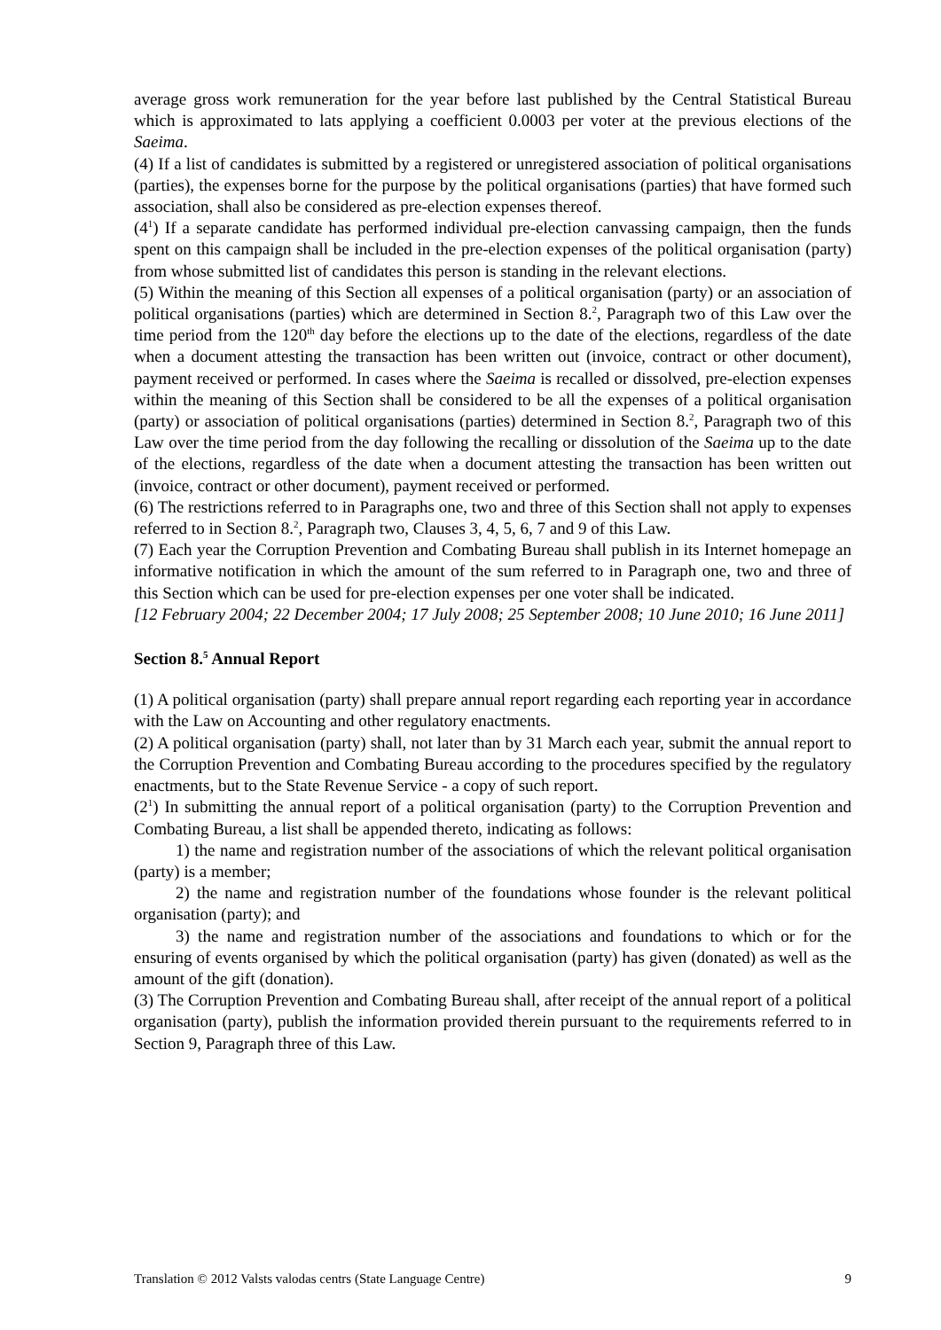average gross work remuneration for the year before last published by the Central Statistical Bureau which is approximated to lats applying a coefficient 0.0003 per voter at the previous elections of the Saeima.
(4) If a list of candidates is submitted by a registered or unregistered association of political organisations (parties), the expenses borne for the purpose by the political organisations (parties) that have formed such association, shall also be considered as pre-election expenses thereof.
(4<sup>1</sup>) If a separate candidate has performed individual pre-election canvassing campaign, then the funds spent on this campaign shall be included in the pre-election expenses of the political organisation (party) from whose submitted list of candidates this person is standing in the relevant elections.
(5) Within the meaning of this Section all expenses of a political organisation (party) or an association of political organisations (parties) which are determined in Section 8.<sup>2</sup>, Paragraph two of this Law over the time period from the 120<sup>th</sup> day before the elections up to the date of the elections, regardless of the date when a document attesting the transaction has been written out (invoice, contract or other document), payment received or performed. In cases where the Saeima is recalled or dissolved, pre-election expenses within the meaning of this Section shall be considered to be all the expenses of a political organisation (party) or association of political organisations (parties) determined in Section 8.<sup>2</sup>, Paragraph two of this Law over the time period from the day following the recalling or dissolution of the Saeima up to the date of the elections, regardless of the date when a document attesting the transaction has been written out (invoice, contract or other document), payment received or performed.
(6) The restrictions referred to in Paragraphs one, two and three of this Section shall not apply to expenses referred to in Section 8.<sup>2</sup>, Paragraph two, Clauses 3, 4, 5, 6, 7 and 9 of this Law.
(7) Each year the Corruption Prevention and Combating Bureau shall publish in its Internet homepage an informative notification in which the amount of the sum referred to in Paragraph one, two and three of this Section which can be used for pre-election expenses per one voter shall be indicated.
[12 February 2004; 22 December 2004; 17 July 2008; 25 September 2008; 10 June 2010; 16 June 2011]
Section 8.<sup>5</sup> Annual Report
(1) A political organisation (party) shall prepare annual report regarding each reporting year in accordance with the Law on Accounting and other regulatory enactments.
(2) A political organisation (party) shall, not later than by 31 March each year, submit the annual report to the Corruption Prevention and Combating Bureau according to the procedures specified by the regulatory enactments, but to the State Revenue Service - a copy of such report.
(2<sup>1</sup>) In submitting the annual report of a political organisation (party) to the Corruption Prevention and Combating Bureau, a list shall be appended thereto, indicating as follows:
1) the name and registration number of the associations of which the relevant political organisation (party) is a member;
2) the name and registration number of the foundations whose founder is the relevant political organisation (party); and
3) the name and registration number of the associations and foundations to which or for the ensuring of events organised by which the political organisation (party) has given (donated) as well as the amount of the gift (donation).
(3) The Corruption Prevention and Combating Bureau shall, after receipt of the annual report of a political organisation (party), publish the information provided therein pursuant to the requirements referred to in Section 9, Paragraph three of this Law.
Translation © 2012 Valsts valodas centrs (State Language Centre) 9